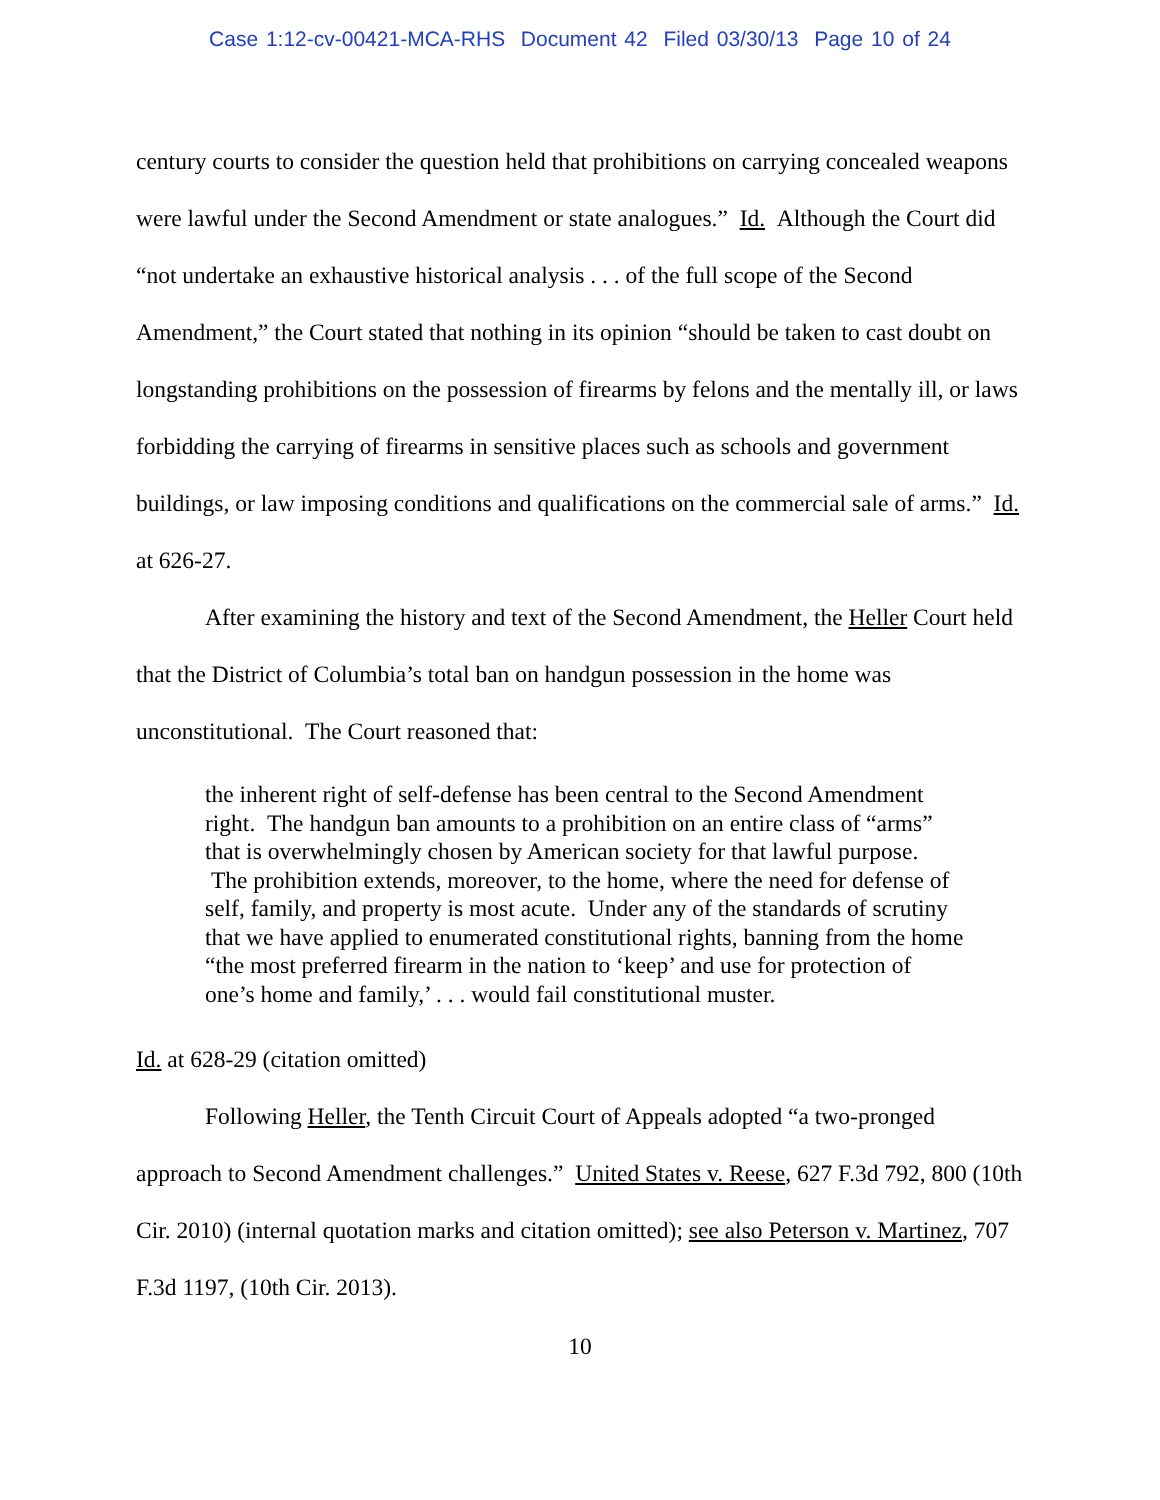Case 1:12-cv-00421-MCA-RHS Document 42 Filed 03/30/13 Page 10 of 24
century courts to consider the question held that prohibitions on carrying concealed weapons were lawful under the Second Amendment or state analogues.” Id. Although the Court did “not undertake an exhaustive historical analysis . . . of the full scope of the Second Amendment,” the Court stated that nothing in its opinion “should be taken to cast doubt on longstanding prohibitions on the possession of firearms by felons and the mentally ill, or laws forbidding the carrying of firearms in sensitive places such as schools and government buildings, or law imposing conditions and qualifications on the commercial sale of arms.” Id. at 626-27.
After examining the history and text of the Second Amendment, the Heller Court held that the District of Columbia’s total ban on handgun possession in the home was unconstitutional. The Court reasoned that:
the inherent right of self-defense has been central to the Second Amendment right. The handgun ban amounts to a prohibition on an entire class of “arms” that is overwhelmingly chosen by American society for that lawful purpose. The prohibition extends, moreover, to the home, where the need for defense of self, family, and property is most acute. Under any of the standards of scrutiny that we have applied to enumerated constitutional rights, banning from the home “the most preferred firearm in the nation to ‘keep’ and use for protection of one’s home and family,’ . . . would fail constitutional muster.
Id. at 628-29 (citation omitted)
Following Heller, the Tenth Circuit Court of Appeals adopted “a two-pronged approach to Second Amendment challenges.” United States v. Reese, 627 F.3d 792, 800 (10th Cir. 2010) (internal quotation marks and citation omitted); see also Peterson v. Martinez, 707 F.3d 1197, (10th Cir. 2013).
10